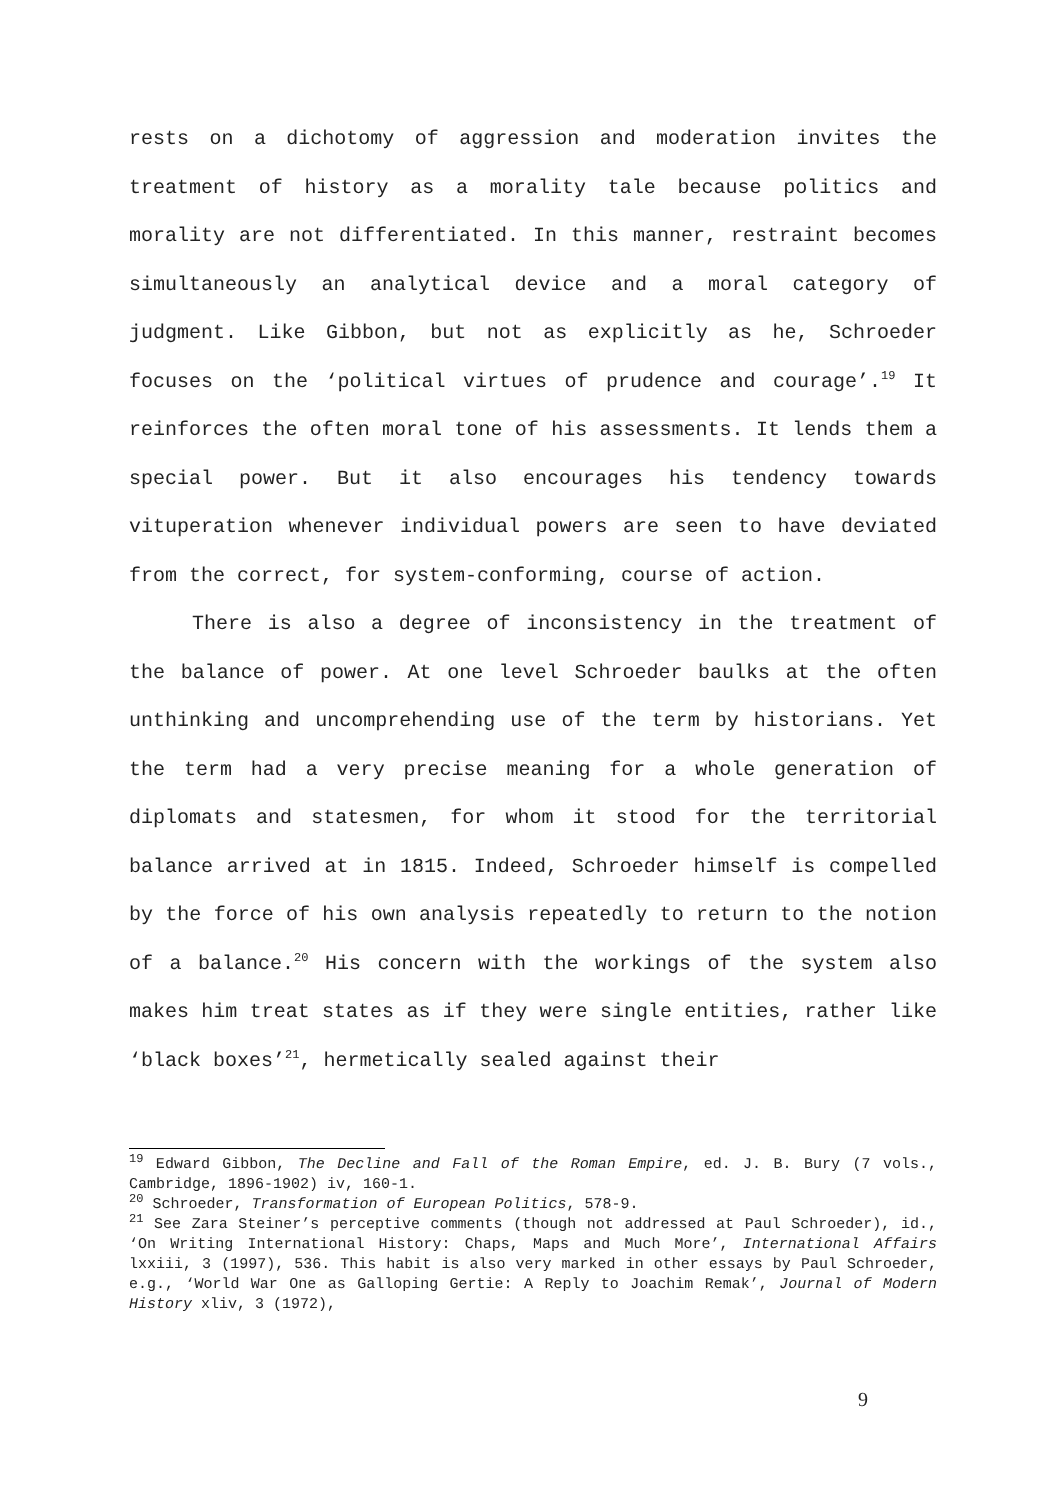rests on a dichotomy of aggression and moderation invites the treatment of history as a morality tale because politics and morality are not differentiated. In this manner, restraint becomes simultaneously an analytical device and a moral category of judgment. Like Gibbon, but not as explicitly as he, Schroeder focuses on the ‘political virtues of prudence and courage’.<sup>19</sup> It reinforces the often moral tone of his assessments. It lends them a special power. But it also encourages his tendency towards vituperation whenever individual powers are seen to have deviated from the correct, for system-conforming, course of action.
There is also a degree of inconsistency in the treatment of the balance of power. At one level Schroeder baulks at the often unthinking and uncomprehending use of the term by historians. Yet the term had a very precise meaning for a whole generation of diplomats and statesmen, for whom it stood for the territorial balance arrived at in 1815. Indeed, Schroeder himself is compelled by the force of his own analysis repeatedly to return to the notion of a balance.<sup>20</sup> His concern with the workings of the system also makes him treat states as if they were single entities, rather like ‘black boxes’<sup>21</sup>, hermetically sealed against their
<sup>19</sup> Edward Gibbon, The Decline and Fall of the Roman Empire, ed. J. B. Bury (7 vols., Cambridge, 1896-1902) iv, 160-1.
<sup>20</sup> Schroeder, Transformation of European Politics, 578-9.
<sup>21</sup> See Zara Steiner’s perceptive comments (though not addressed at Paul Schroeder), id., ‘On Writing International History: Chaps, Maps and Much More’, International Affairs lxxiii, 3 (1997), 536. This habit is also very marked in other essays by Paul Schroeder, e.g., ‘World War One as Galloping Gertie: A Reply to Joachim Remak’, Journal of Modern History xliv, 3 (1972),
9